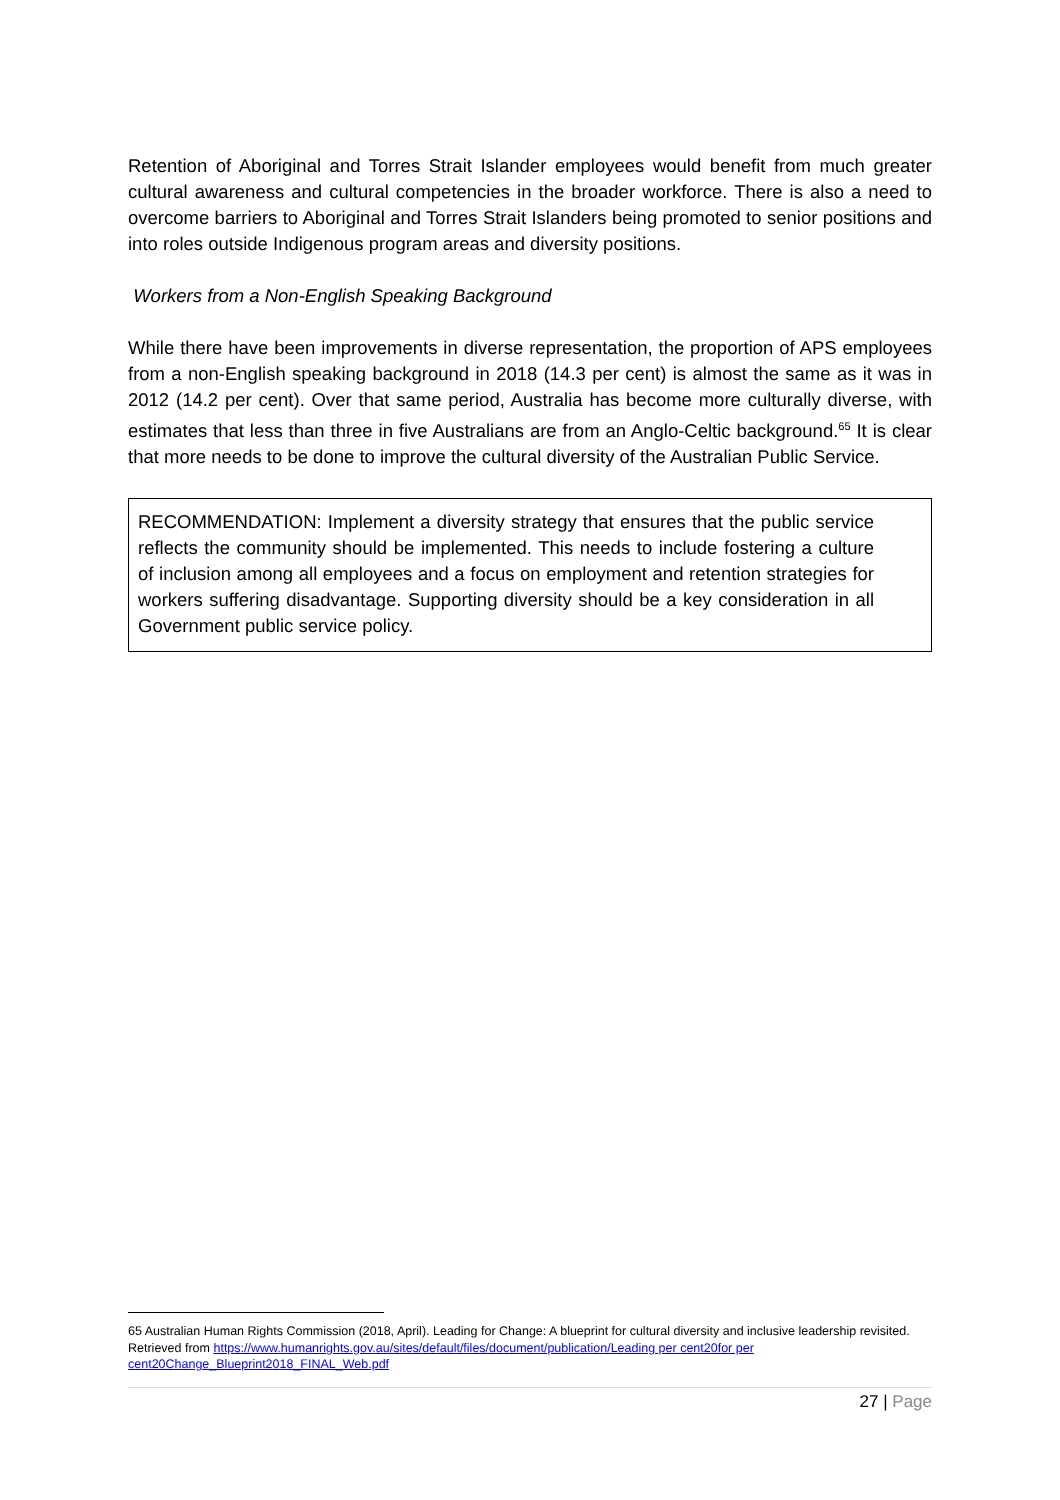Retention of Aboriginal and Torres Strait Islander employees would benefit from much greater cultural awareness and cultural competencies in the broader workforce. There is also a need to overcome barriers to Aboriginal and Torres Strait Islanders being promoted to senior positions and into roles outside Indigenous program areas and diversity positions.
Workers from a Non-English Speaking Background
While there have been improvements in diverse representation, the proportion of APS employees from a non-English speaking background in 2018 (14.3 per cent) is almost the same as it was in 2012 (14.2 per cent). Over that same period, Australia has become more culturally diverse, with estimates that less than three in five Australians are from an Anglo-Celtic background.<sup>65</sup> It is clear that more needs to be done to improve the cultural diversity of the Australian Public Service.
RECOMMENDATION: Implement a diversity strategy that ensures that the public service reflects the community should be implemented. This needs to include fostering a culture of inclusion among all employees and a focus on employment and retention strategies for workers suffering disadvantage. Supporting diversity should be a key consideration in all Government public service policy.
65 Australian Human Rights Commission (2018, April). Leading for Change: A blueprint for cultural diversity and inclusive leadership revisited. Retrieved from https://www.humanrights.gov.au/sites/default/files/document/publication/Leading per cent20for per cent20Change_Blueprint2018_FINAL_Web.pdf
27 | Page